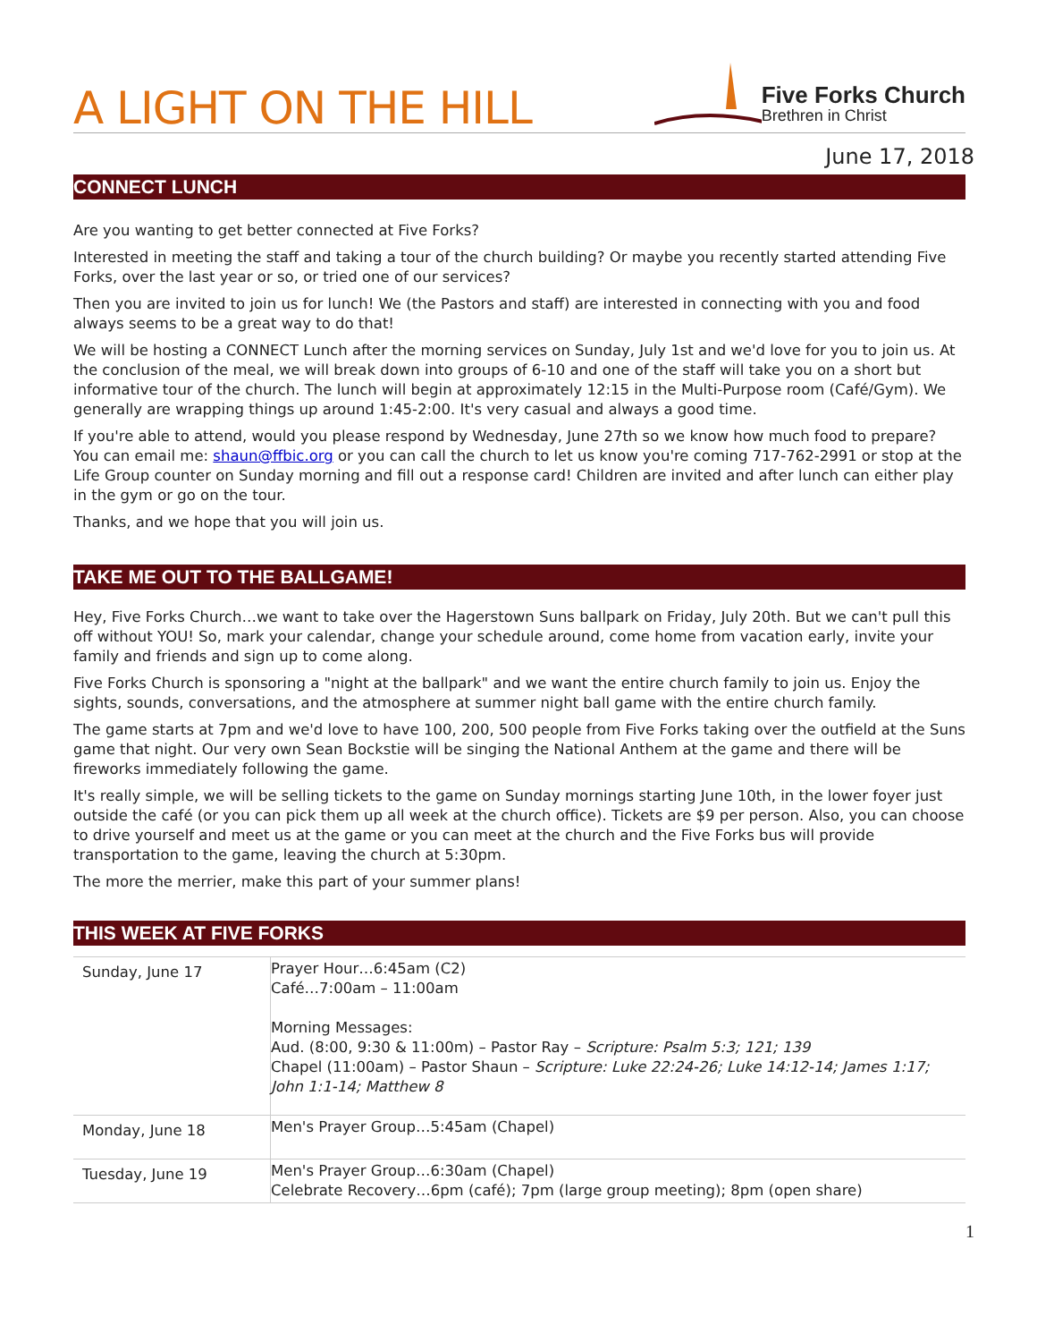A LIGHT ON THE HILL
Five Forks Church
Brethren in Christ
June 17, 2018
CONNECT LUNCH
Are you wanting to get better connected at Five Forks?
Interested in meeting the staff and taking a tour of the church building? Or maybe you recently started attending Five Forks, over the last year or so, or tried one of our services?
Then you are invited to join us for lunch! We (the Pastors and staff) are interested in connecting with you and food always seems to be a great way to do that!
We will be hosting a CONNECT Lunch after the morning services on Sunday, July 1st and we'd love for you to join us. At the conclusion of the meal, we will break down into groups of 6-10 and one of the staff will take you on a short but informative tour of the church. The lunch will begin at approximately 12:15 in the Multi-Purpose room (Café/Gym). We generally are wrapping things up around 1:45-2:00. It's very casual and always a good time.
If you're able to attend, would you please respond by Wednesday, June 27th so we know how much food to prepare? You can email me: shaun@ffbic.org or you can call the church to let us know you're coming 717-762-2991 or stop at the Life Group counter on Sunday morning and fill out a response card! Children are invited and after lunch can either play in the gym or go on the tour.
Thanks, and we hope that you will join us.
TAKE ME OUT TO THE BALLGAME!
Hey, Five Forks Church…we want to take over the Hagerstown Suns ballpark on Friday, July 20th. But we can't pull this off without YOU! So, mark your calendar, change your schedule around, come home from vacation early, invite your family and friends and sign up to come along.
Five Forks Church is sponsoring a "night at the ballpark" and we want the entire church family to join us. Enjoy the sights, sounds, conversations, and the atmosphere at summer night ball game with the entire church family.
The game starts at 7pm and we'd love to have 100, 200, 500 people from Five Forks taking over the outfield at the Suns game that night. Our very own Sean Bockstie will be singing the National Anthem at the game and there will be fireworks immediately following the game.
It's really simple, we will be selling tickets to the game on Sunday mornings starting June 10th, in the lower foyer just outside the café (or you can pick them up all week at the church office). Tickets are $9 per person. Also, you can choose to drive yourself and meet us at the game or you can meet at the church and the Five Forks bus will provide transportation to the game, leaving the church at 5:30pm.
The more the merrier, make this part of your summer plans!
THIS WEEK AT FIVE FORKS
| Sunday, June 17 | Prayer Hour…6:45am (C2) Café…7:00am – 11:00am Morning Messages: Aud. (8:00, 9:30 & 11:00m) – Pastor Ray – Scripture: Psalm 5:3; 121; 139 Chapel (11:00am) – Pastor Shaun – Scripture: Luke 22:24-26; Luke 14:12-14; James 1:17; John 1:1-14; Matthew 8 |
| Monday, June 18 | Men's Prayer Group…5:45am (Chapel) |
| Tuesday, June 19 | Men's Prayer Group…6:30am (Chapel) Celebrate Recovery…6pm (café); 7pm (large group meeting); 8pm (open share) |
1